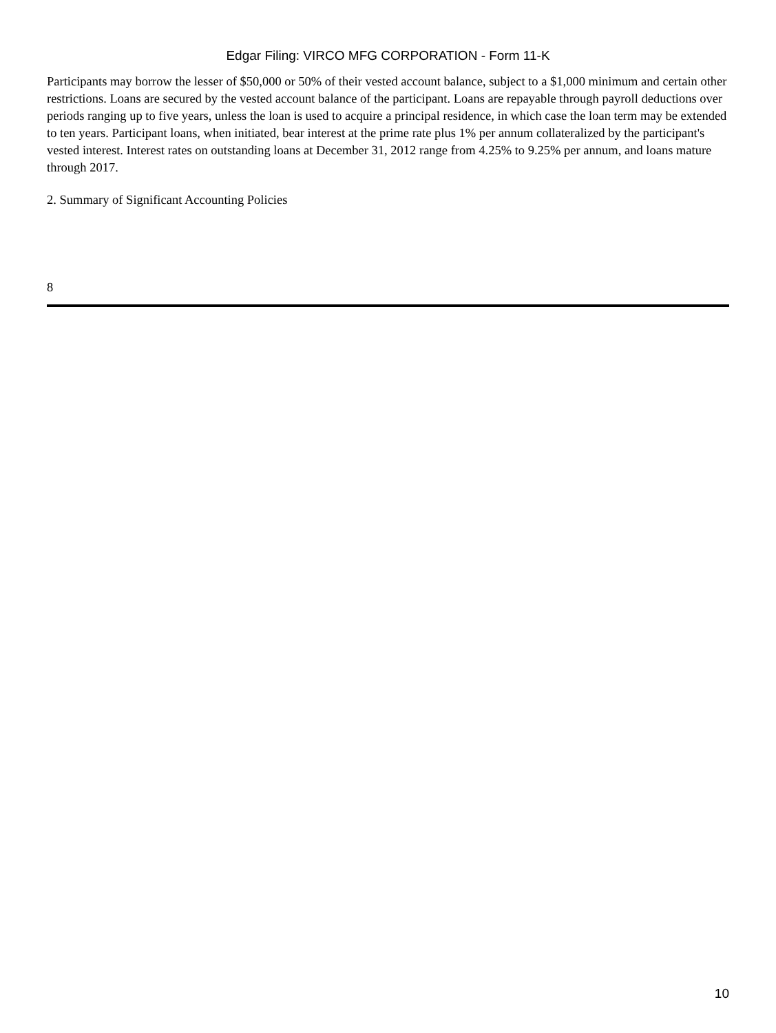Edgar Filing: VIRCO MFG CORPORATION - Form 11-K
Participants may borrow the lesser of $50,000 or 50% of their vested account balance, subject to a $1,000 minimum and certain other restrictions. Loans are secured by the vested account balance of the participant. Loans are repayable through payroll deductions over periods ranging up to five years, unless the loan is used to acquire a principal residence, in which case the loan term may be extended to ten years. Participant loans, when initiated, bear interest at the prime rate plus 1% per annum collateralized by the participant's vested interest. Interest rates on outstanding loans at December 31, 2012 range from 4.25% to 9.25% per annum, and loans mature through 2017.
2. Summary of Significant Accounting Policies
8
10